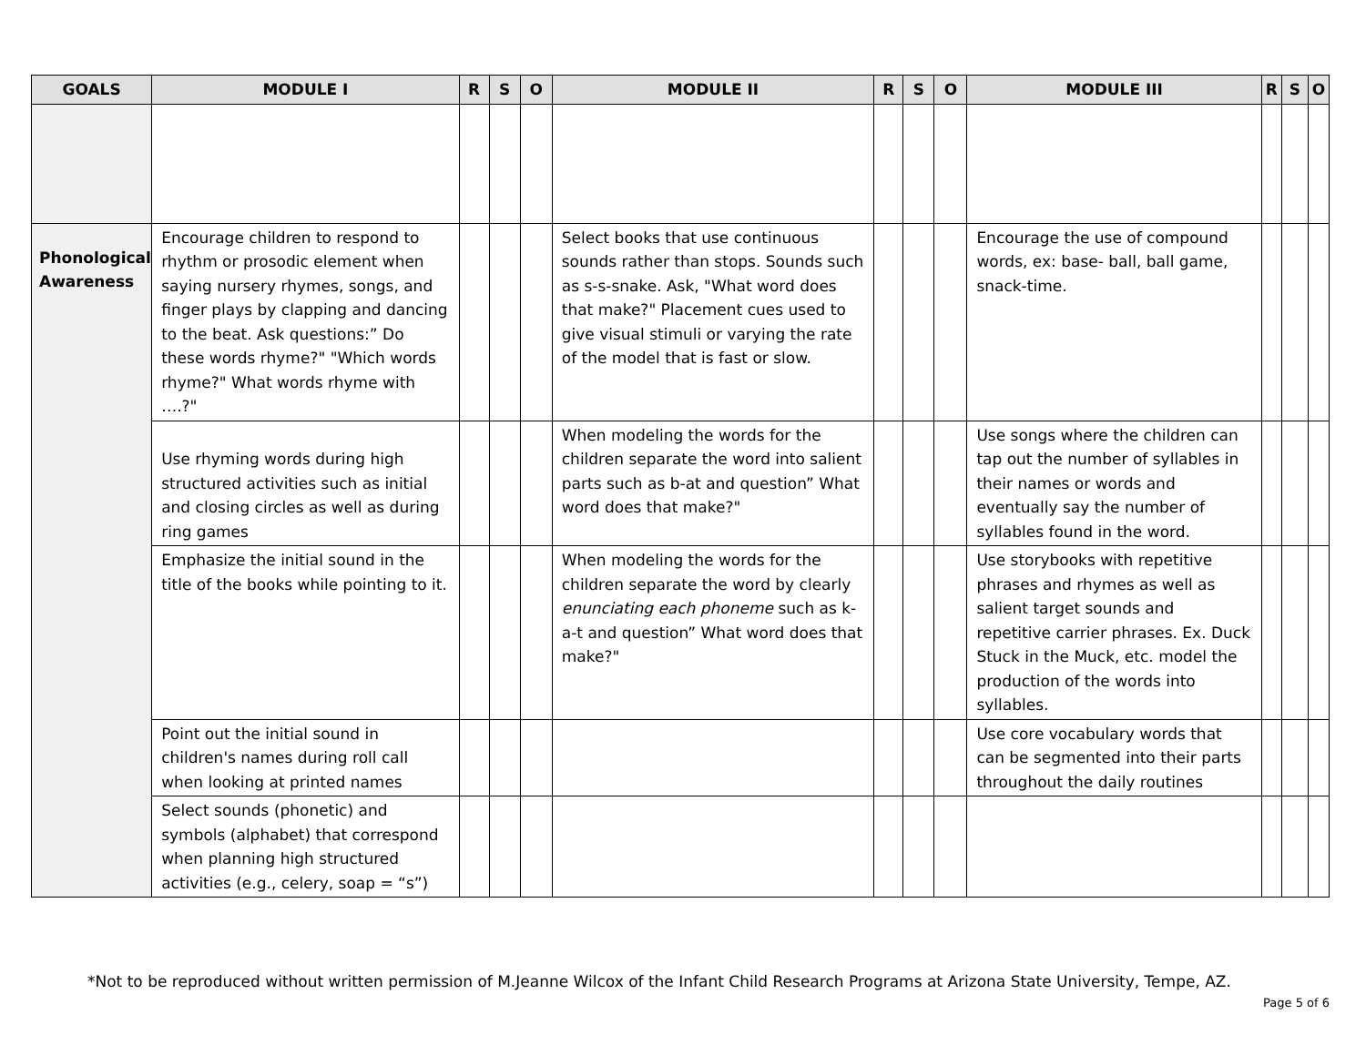| GOALS | MODULE I | R | S | O | MODULE II | R | S | O | MODULE III | R | S | O |
| --- | --- | --- | --- | --- | --- | --- | --- | --- | --- | --- | --- | --- |
| Phonological Awareness | Encourage children to respond to rhythm or prosodic element when saying nursery rhymes, songs, and finger plays by clapping and dancing to the beat. Ask questions:” Do these words rhyme?" "Which words rhyme?" What words rhyme with ….?" | | | | Select books that use continuous sounds rather than stops. Sounds such as s-s-snake. Ask, "What word does that make?" Placement cues used to give visual stimuli or varying the rate of the model that is fast or slow. | | | | Encourage the use of compound words, ex: base- ball, ball game, snack-time. | | | |
| | Use rhyming words during high structured activities such as initial and closing circles as well as during ring games | | | | When modeling the words for the children separate the word into salient parts such as b-at and question” What word does that make?" | | | | Use songs where the children can tap out the number of syllables in their names or words and eventually say the number of syllables found in the word. | | | |
| | Emphasize the initial sound in the title of the books while pointing to it. | | | | When modeling the words for the children separate the word by clearly enunciating each phoneme such as k-a-t and question” What word does that make?" | | | | Use storybooks with repetitive phrases and rhymes as well as salient target sounds and repetitive carrier phrases. Ex. Duck Stuck in the Muck, etc. model the production of the words into syllables. | | | |
| | Point out the initial sound in children's names during roll call when looking at printed names | | | | | | | | Use core vocabulary words that can be segmented into their parts throughout the daily routines | | | |
| | Select sounds (phonetic) and symbols (alphabet) that correspond when planning high structured activities (e.g., celery, soap = “s”) | | | | | | | | | | | |
*Not to be reproduced without written permission of M.Jeanne Wilcox of the Infant Child Research Programs at Arizona State University, Tempe, AZ.
Page 5 of 6